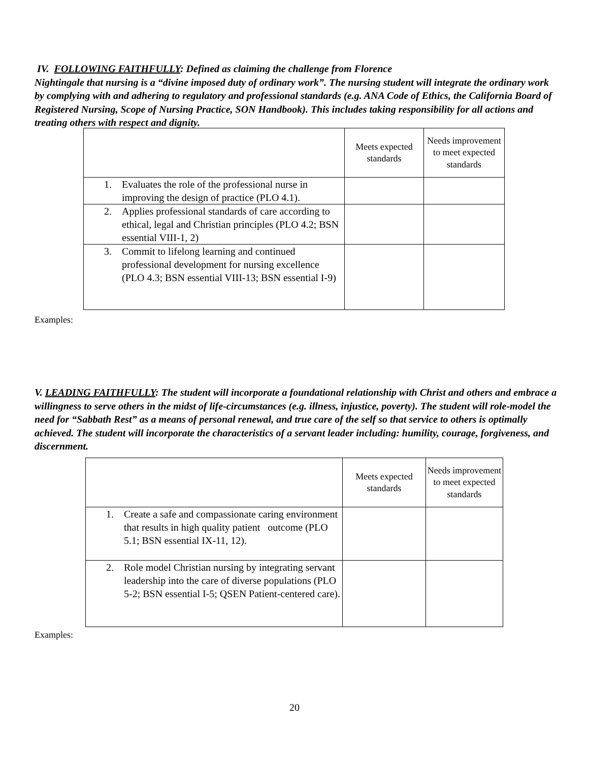IV. FOLLOWING FAITHFULLY: Defined as claiming the challenge from Florence
Nightingale that nursing is a “divine imposed duty of ordinary work”. The nursing student will integrate the ordinary work by complying with and adhering to regulatory and professional standards (e.g. ANA Code of Ethics, the California Board of Registered Nursing, Scope of Nursing Practice, SON Handbook). This includes taking responsibility for all actions and treating others with respect and dignity.
| | Meets expected standards | Needs improvement to meet expected standards |
| --- | --- | --- |
| 1. Evaluates the role of the professional nurse in improving the design of practice (PLO 4.1). | | |
| 2. Applies professional standards of care according to ethical, legal and Christian principles (PLO 4.2; BSN essential VIII-1, 2) | | |
| 3. Commit to lifelong learning and continued professional development for nursing excellence (PLO 4.3; BSN essential VIII-13; BSN essential I-9) | | |
Examples:
V. LEADING FAITHFULLY: The student will incorporate a foundational relationship with Christ and others and embrace a willingness to serve others in the midst of life-circumstances (e.g. illness, injustice, poverty). The student will role-model the need for “Sabbath Rest” as a means of personal renewal, and true care of the self so that service to others is optimally achieved. The student will incorporate the characteristics of a servant leader including: humility, courage, forgiveness, and discernment.
| | Meets expected standards | Needs improvement to meet expected standards |
| --- | --- | --- |
| 1. Create a safe and compassionate caring environment that results in high quality patient outcome (PLO 5.1; BSN essential IX-11, 12). | | |
| 2. Role model Christian nursing by integrating servant leadership into the care of diverse populations (PLO 5-2; BSN essential I-5; QSEN Patient-centered care). | | |
Examples:
20